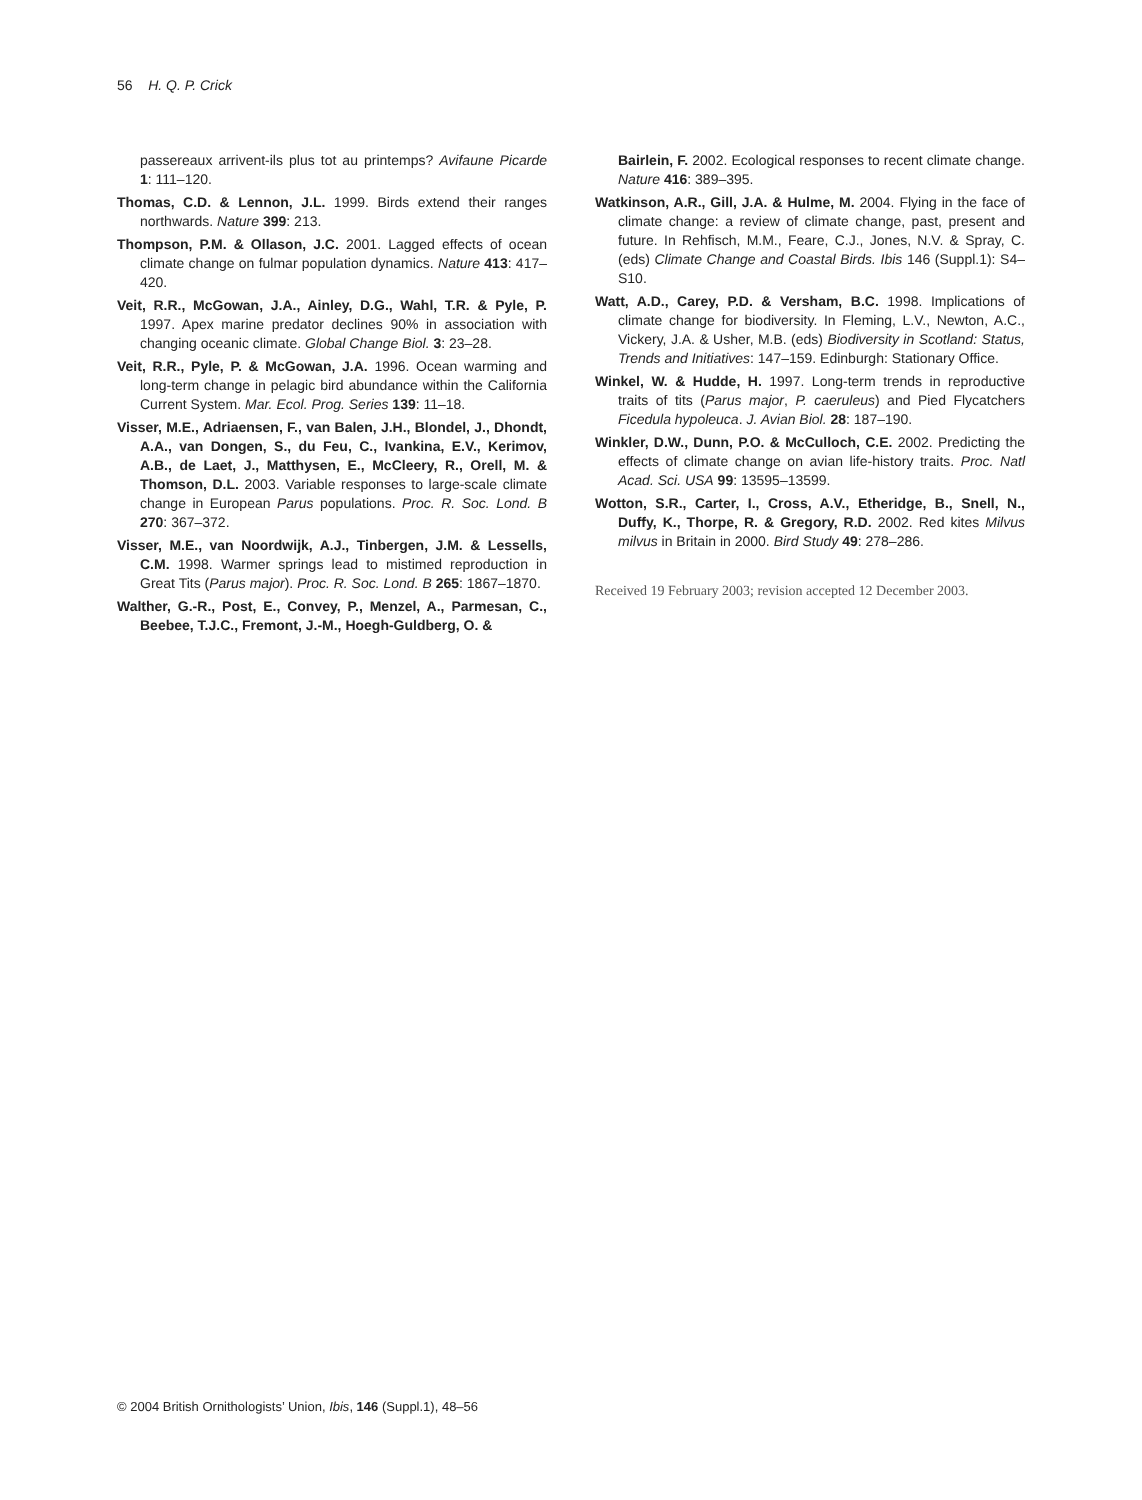56 H. Q. P. Crick
passereaux arrivent-ils plus tot au printemps? Avifaune Picarde 1: 111–120.
Thomas, C.D. & Lennon, J.L. 1999. Birds extend their ranges northwards. Nature 399: 213.
Thompson, P.M. & Ollason, J.C. 2001. Lagged effects of ocean climate change on fulmar population dynamics. Nature 413: 417–420.
Veit, R.R., McGowan, J.A., Ainley, D.G., Wahl, T.R. & Pyle, P. 1997. Apex marine predator declines 90% in association with changing oceanic climate. Global Change Biol. 3: 23–28.
Veit, R.R., Pyle, P. & McGowan, J.A. 1996. Ocean warming and long-term change in pelagic bird abundance within the California Current System. Mar. Ecol. Prog. Series 139: 11–18.
Visser, M.E., Adriaensen, F., van Balen, J.H., Blondel, J., Dhondt, A.A., van Dongen, S., du Feu, C., Ivankina, E.V., Kerimov, A.B., de Laet, J., Matthysen, E., McCleery, R., Orell, M. & Thomson, D.L. 2003. Variable responses to large-scale climate change in European Parus populations. Proc. R. Soc. Lond. B 270: 367–372.
Visser, M.E., van Noordwijk, A.J., Tinbergen, J.M. & Lessells, C.M. 1998. Warmer springs lead to mistimed reproduction in Great Tits (Parus major). Proc. R. Soc. Lond. B 265: 1867–1870.
Walther, G.-R., Post, E., Convey, P., Menzel, A., Parmesan, C., Beebee, T.J.C., Fremont, J.-M., Hoegh-Guldberg, O. &
Bairlein, F. 2002. Ecological responses to recent climate change. Nature 416: 389–395.
Watkinson, A.R., Gill, J.A. & Hulme, M. 2004. Flying in the face of climate change: a review of climate change, past, present and future. In Rehfisch, M.M., Feare, C.J., Jones, N.V. & Spray, C. (eds) Climate Change and Coastal Birds. Ibis 146 (Suppl.1): S4–S10.
Watt, A.D., Carey, P.D. & Versham, B.C. 1998. Implications of climate change for biodiversity. In Fleming, L.V., Newton, A.C., Vickery, J.A. & Usher, M.B. (eds) Biodiversity in Scotland: Status, Trends and Initiatives: 147–159. Edinburgh: Stationary Office.
Winkel, W. & Hudde, H. 1997. Long-term trends in reproductive traits of tits (Parus major, P. caeruleus) and Pied Flycatchers Ficedula hypoleuca. J. Avian Biol. 28: 187–190.
Winkler, D.W., Dunn, P.O. & McCulloch, C.E. 2002. Predicting the effects of climate change on avian life-history traits. Proc. Natl Acad. Sci. USA 99: 13595–13599.
Wotton, S.R., Carter, I., Cross, A.V., Etheridge, B., Snell, N., Duffy, K., Thorpe, R. & Gregory, R.D. 2002. Red kites Milvus milvus in Britain in 2000. Bird Study 49: 278–286.
Received 19 February 2003; revision accepted 12 December 2003.
© 2004 British Ornithologists’ Union, Ibis, 146 (Suppl.1), 48–56